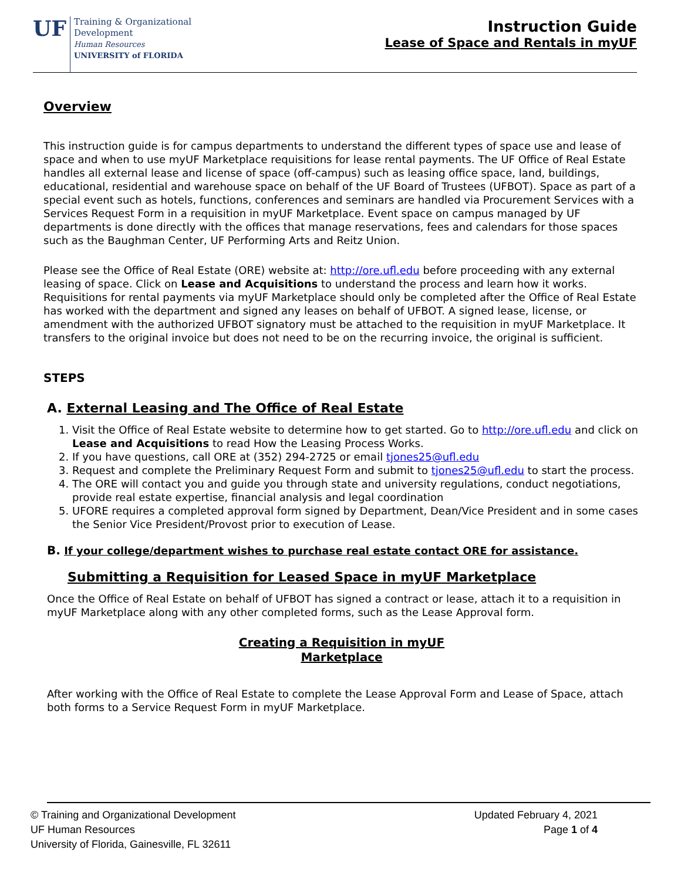UF
Training & Organizational
Development
Human Resources
UNIVERSITY of FLORIDA
Instruction Guide
Lease of Space and Rentals in myUF
Overview
This instruction guide is for campus departments to understand the different types of space use and lease of space and when to use myUF Marketplace requisitions for lease rental payments. The UF Office of Real Estate handles all external lease and license of space (off-campus) such as leasing office space, land, buildings, educational, residential and warehouse space on behalf of the UF Board of Trustees (UFBOT). Space as part of a special event such as hotels, functions, conferences and seminars are handled via Procurement Services with a Services Request Form in a requisition in myUF Marketplace. Event space on campus managed by UF departments is done directly with the offices that manage reservations, fees and calendars for those spaces such as the Baughman Center, UF Performing Arts and Reitz Union.
Please see the Office of Real Estate (ORE) website at: http://ore.ufl.edu before proceeding with any external leasing of space. Click on Lease and Acquisitions to understand the process and learn how it works. Requisitions for rental payments via myUF Marketplace should only be completed after the Office of Real Estate has worked with the department and signed any leases on behalf of UFBOT. A signed lease, license, or amendment with the authorized UFBOT signatory must be attached to the requisition in myUF Marketplace. It transfers to the original invoice but does not need to be on the recurring invoice, the original is sufficient.
STEPS
A. External Leasing and The Office of Real Estate
1. Visit the Office of Real Estate website to determine how to get started. Go to http://ore.ufl.edu and click on Lease and Acquisitions to read How the Leasing Process Works.
2. If you have questions, call ORE at (352) 294-2725 or email tjones25@ufl.edu
3. Request and complete the Preliminary Request Form and submit to tjones25@ufl.edu to start the process.
4. The ORE will contact you and guide you through state and university regulations, conduct negotiations, provide real estate expertise, financial analysis and legal coordination
5. UFORE requires a completed approval form signed by Department, Dean/Vice President and in some cases the Senior Vice President/Provost prior to execution of Lease.
B. If your college/department wishes to purchase real estate contact ORE for assistance.
Submitting a Requisition for Leased Space in myUF Marketplace
Once the Office of Real Estate on behalf of UFBOT has signed a contract or lease, attach it to a requisition in myUF Marketplace along with any other completed forms, such as the Lease Approval form.
Creating a Requisition in myUF
Marketplace
After working with the Office of Real Estate to complete the Lease Approval Form and Lease of Space, attach both forms to a Service Request Form in myUF Marketplace.
© Training and Organizational Development
UF Human Resources
University of Florida, Gainesville, FL 32611
Updated February 4, 2021
Page 1 of 4